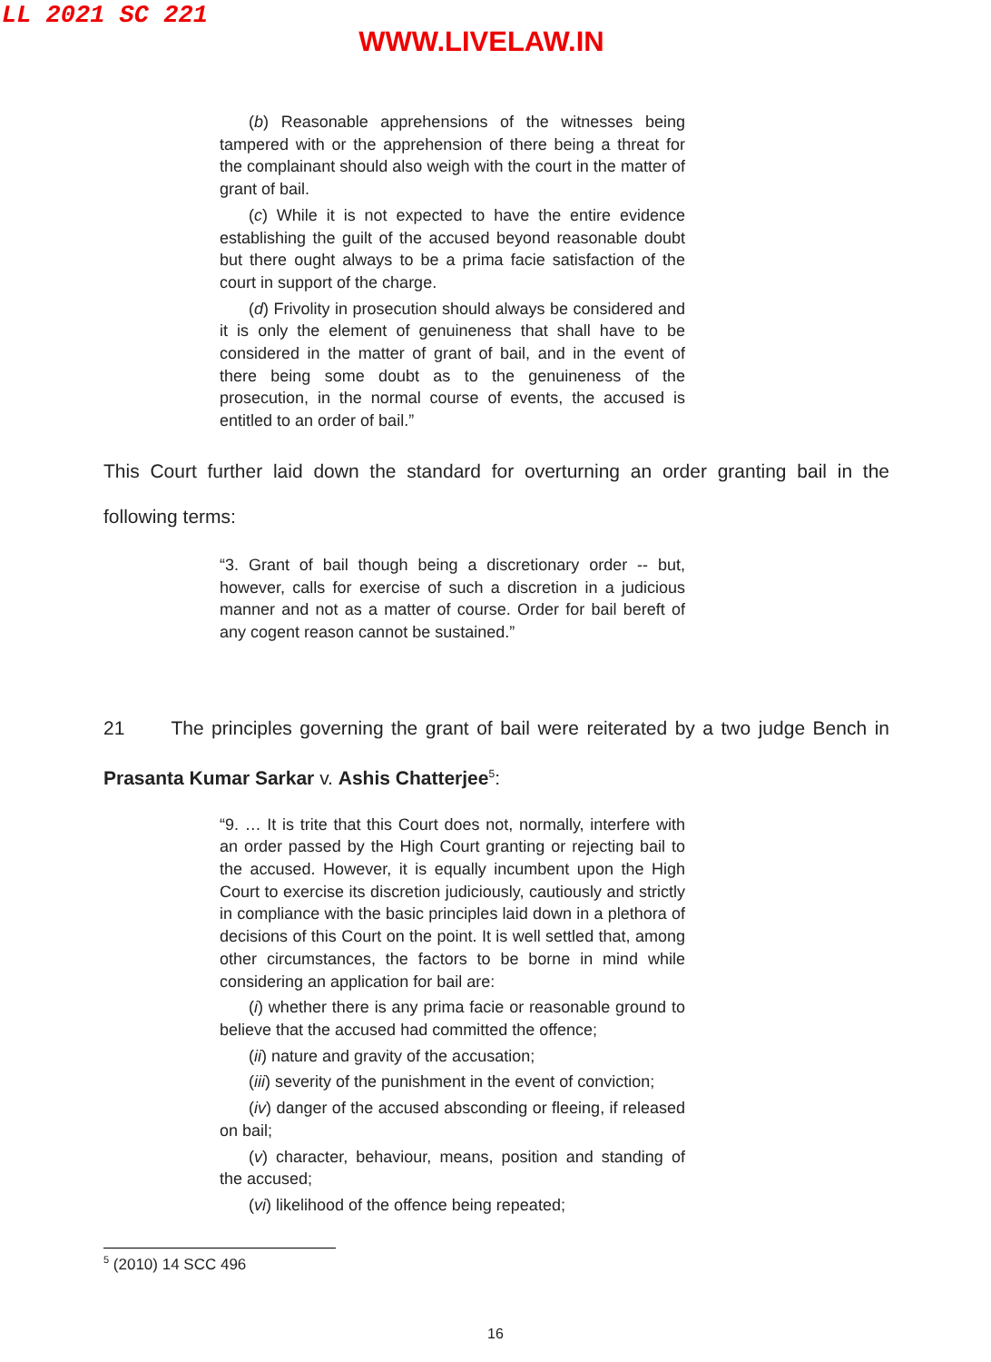LL 2021 SC 221
WWW.LIVELAW.IN
(b) Reasonable apprehensions of the witnesses being tampered with or the apprehension of there being a threat for the complainant should also weigh with the court in the matter of grant of bail.
(c) While it is not expected to have the entire evidence establishing the guilt of the accused beyond reasonable doubt but there ought always to be a prima facie satisfaction of the court in support of the charge.
(d) Frivolity in prosecution should always be considered and it is only the element of genuineness that shall have to be considered in the matter of grant of bail, and in the event of there being some doubt as to the genuineness of the prosecution, in the normal course of events, the accused is entitled to an order of bail.”
This Court further laid down the standard for overturning an order granting bail in the following terms:
“3. Grant of bail though being a discretionary order -- but, however, calls for exercise of such a discretion in a judicious manner and not as a matter of course. Order for bail bereft of any cogent reason cannot be sustained.”
21 The principles governing the grant of bail were reiterated by a two judge Bench in Prasanta Kumar Sarkar v. Ashis Chatterjee<sup>5</sup>:
“9. … It is trite that this Court does not, normally, interfere with an order passed by the High Court granting or rejecting bail to the accused. However, it is equally incumbent upon the High Court to exercise its discretion judiciously, cautiously and strictly in compliance with the basic principles laid down in a plethora of decisions of this Court on the point. It is well settled that, among other circumstances, the factors to be borne in mind while considering an application for bail are:
(i) whether there is any prima facie or reasonable ground to believe that the accused had committed the offence;
(ii) nature and gravity of the accusation;
(iii) severity of the punishment in the event of conviction;
(iv) danger of the accused absconding or fleeing, if released on bail;
(v) character, behaviour, means, position and standing of the accused;
(vi) likelihood of the offence being repeated;
<sup>5</sup> (2010) 14 SCC 496
16